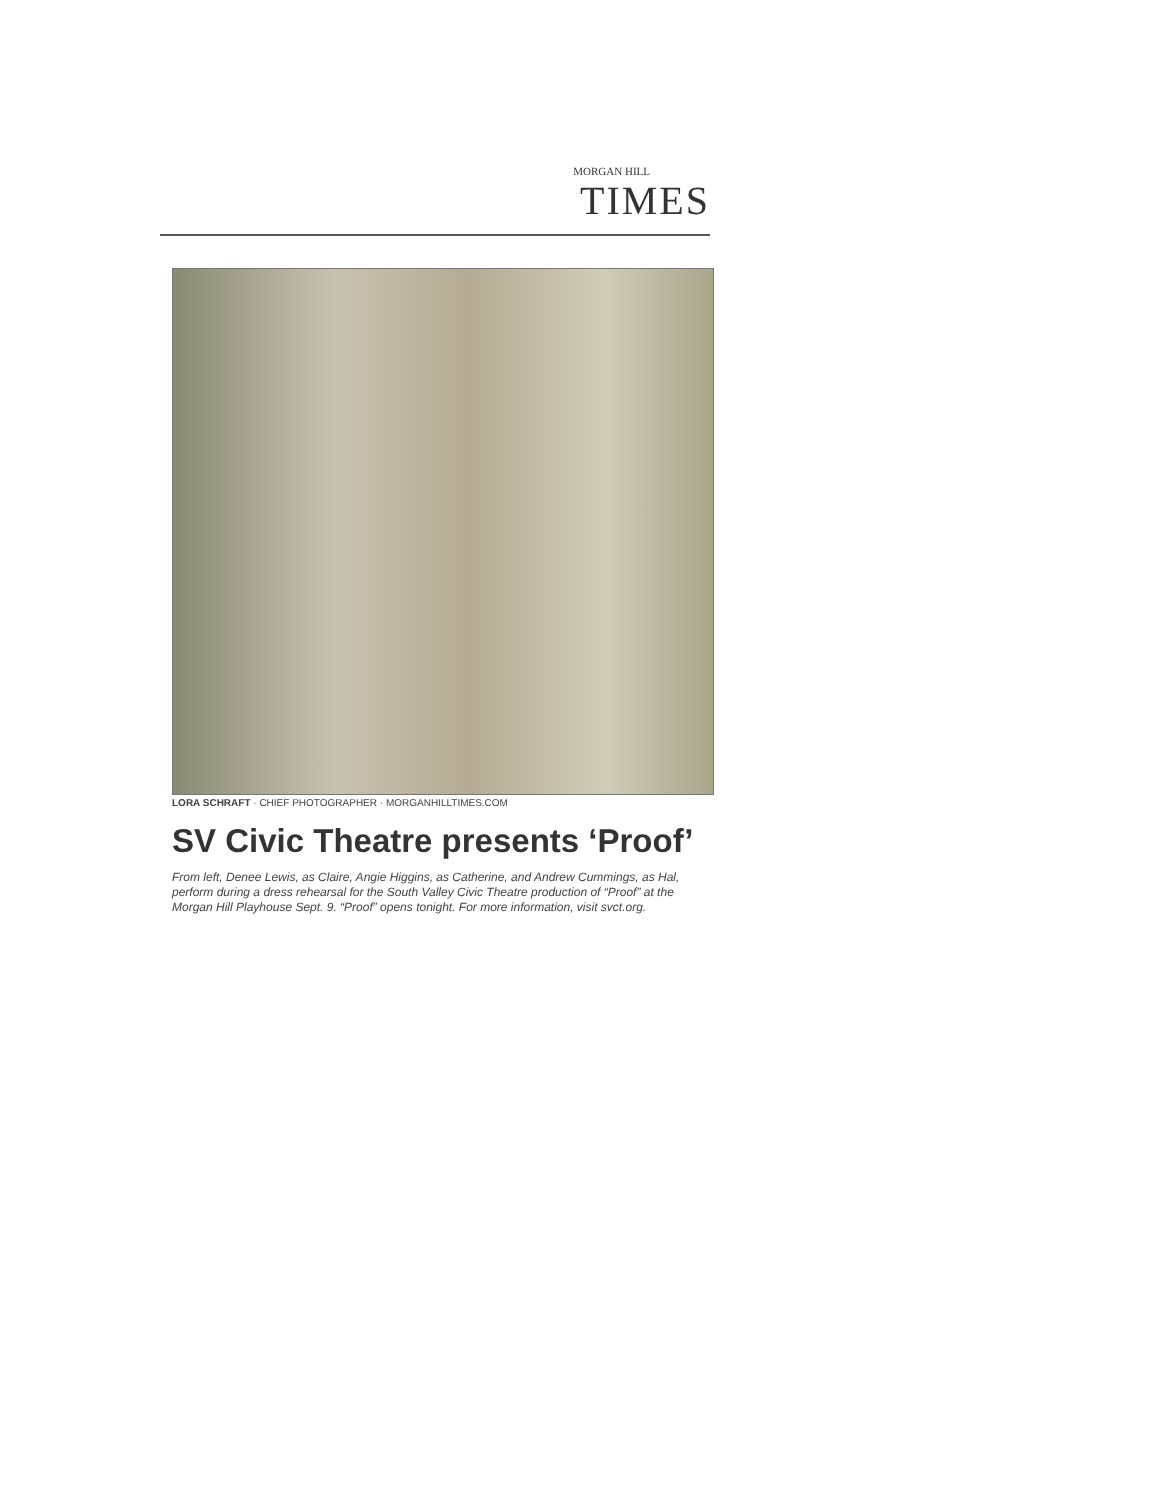MORGAN HILL
TIMES
LORA SCHRAFT · CHIEF PHOTOGRAPHER · MORGANHILLTIMES.COM
SV Civic Theatre presents ‘Proof’
From left, Denee Lewis, as Claire, Angie Higgins, as Catherine, and Andrew Cummings, as Hal, perform during a dress rehearsal for the South Valley Civic Theatre production of “Proof” at the Morgan Hill Playhouse Sept. 9. “Proof” opens tonight. For more information, visit svct.org.